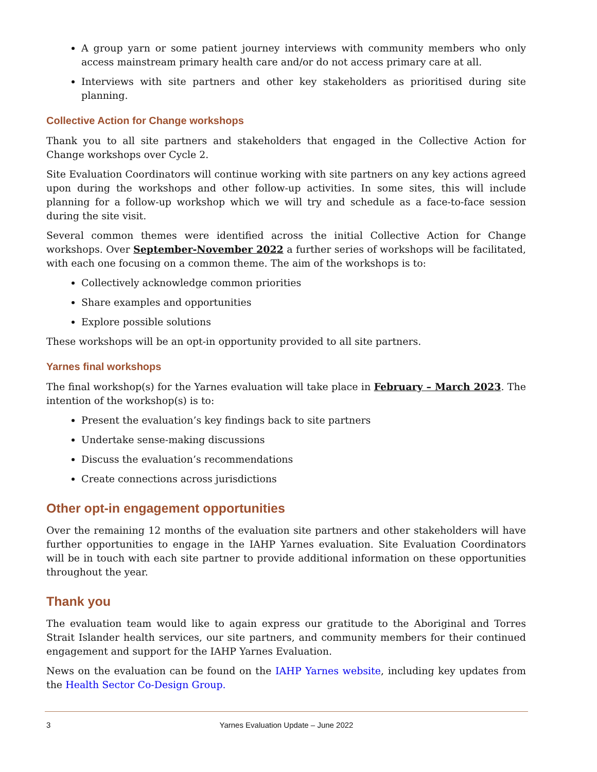A group yarn or some patient journey interviews with community members who only access mainstream primary health care and/or do not access primary care at all.
Interviews with site partners and other key stakeholders as prioritised during site planning.
Collective Action for Change workshops
Thank you to all site partners and stakeholders that engaged in the Collective Action for Change workshops over Cycle 2.
Site Evaluation Coordinators will continue working with site partners on any key actions agreed upon during the workshops and other follow-up activities. In some sites, this will include planning for a follow-up workshop which we will try and schedule as a face-to-face session during the site visit.
Several common themes were identified across the initial Collective Action for Change workshops. Over September-November 2022 a further series of workshops will be facilitated, with each one focusing on a common theme. The aim of the workshops is to:
Collectively acknowledge common priorities
Share examples and opportunities
Explore possible solutions
These workshops will be an opt-in opportunity provided to all site partners.
Yarnes final workshops
The final workshop(s) for the Yarnes evaluation will take place in February – March 2023. The intention of the workshop(s) is to:
Present the evaluation’s key findings back to site partners
Undertake sense-making discussions
Discuss the evaluation’s recommendations
Create connections across jurisdictions
Other opt-in engagement opportunities
Over the remaining 12 months of the evaluation site partners and other stakeholders will have further opportunities to engage in the IAHP Yarnes evaluation. Site Evaluation Coordinators will be in touch with each site partner to provide additional information on these opportunities throughout the year.
Thank you
The evaluation team would like to again express our gratitude to the Aboriginal and Torres Strait Islander health services, our site partners, and community members for their continued engagement and support for the IAHP Yarnes Evaluation.
News on the evaluation can be found on the IAHP Yarnes website, including key updates from the Health Sector Co-Design Group.
3 Yarnes Evaluation Update – June 2022